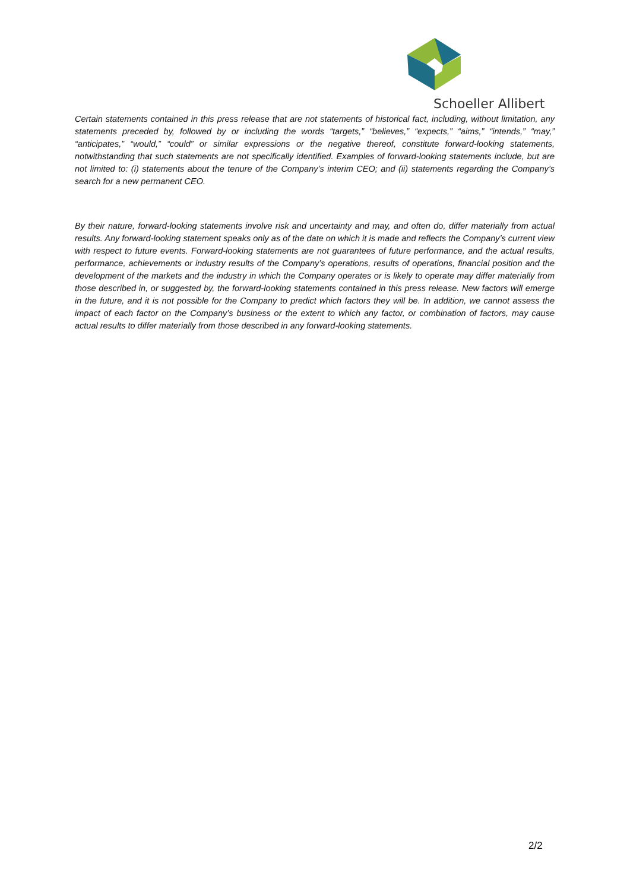Schoeller Allibert
Certain statements contained in this press release that are not statements of historical fact, including, without limitation, any statements preceded by, followed by or including the words “targets,” “believes,” “expects,” “aims,” “intends,” “may,” “anticipates,” “would,” “could” or similar expressions or the negative thereof, constitute forward-looking statements, notwithstanding that such statements are not specifically identified. Examples of forward-looking statements include, but are not limited to: (i) statements about the tenure of the Company’s interim CEO; and (ii) statements regarding the Company’s search for a new permanent CEO.
By their nature, forward-looking statements involve risk and uncertainty and may, and often do, differ materially from actual results. Any forward-looking statement speaks only as of the date on which it is made and reflects the Company’s current view with respect to future events. Forward-looking statements are not guarantees of future performance, and the actual results, performance, achievements or industry results of the Company’s operations, results of operations, financial position and the development of the markets and the industry in which the Company operates or is likely to operate may differ materially from those described in, or suggested by, the forward-looking statements contained in this press release. New factors will emerge in the future, and it is not possible for the Company to predict which factors they will be. In addition, we cannot assess the impact of each factor on the Company’s business or the extent to which any factor, or combination of factors, may cause actual results to differ materially from those described in any forward-looking statements.
2/2